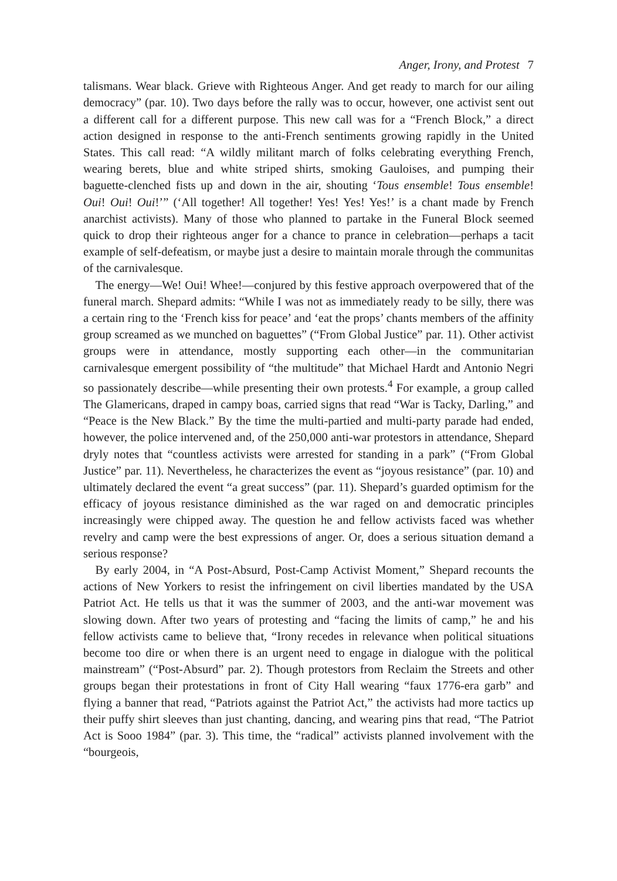Anger, Irony, and Protest 7
talismans. Wear black. Grieve with Righteous Anger. And get ready to march for our ailing democracy” (par. 10). Two days before the rally was to occur, however, one activist sent out a different call for a different purpose. This new call was for a “French Block,” a direct action designed in response to the anti-French sentiments growing rapidly in the United States. This call read: “A wildly militant march of folks celebrating everything French, wearing berets, blue and white striped shirts, smoking Gauloises, and pumping their baguette-clenched fists up and down in the air, shouting ‘Tous ensemble! Tous ensemble! Oui! Oui! Oui!’” (‘All together! All together! Yes! Yes! Yes!’ is a chant made by French anarchist activists). Many of those who planned to partake in the Funeral Block seemed quick to drop their righteous anger for a chance to prance in celebration—perhaps a tacit example of self-defeatism, or maybe just a desire to maintain morale through the communitas of the carnivalesque.
The energy—We! Oui! Whee!—conjured by this festive approach overpowered that of the funeral march. Shepard admits: “While I was not as immediately ready to be silly, there was a certain ring to the ‘French kiss for peace’ and ‘eat the props’ chants members of the affinity group screamed as we munched on baguettes” (“From Global Justice” par. 11). Other activist groups were in attendance, mostly supporting each other—in the communitarian carnivalesque emergent possibility of “the multitude” that Michael Hardt and Antonio Negri so passionately describe—while presenting their own protests.<sup>4</sup> For example, a group called The Glamericans, draped in campy boas, carried signs that read “War is Tacky, Darling,” and “Peace is the New Black.” By the time the multi-partied and multi-party parade had ended, however, the police intervened and, of the 250,000 anti-war protestors in attendance, Shepard dryly notes that “countless activists were arrested for standing in a park” (“From Global Justice” par. 11). Nevertheless, he characterizes the event as “joyous resistance” (par. 10) and ultimately declared the event “a great success” (par. 11). Shepard’s guarded optimism for the efficacy of joyous resistance diminished as the war raged on and democratic principles increasingly were chipped away. The question he and fellow activists faced was whether revelry and camp were the best expressions of anger. Or, does a serious situation demand a serious response?
By early 2004, in “A Post-Absurd, Post-Camp Activist Moment,” Shepard recounts the actions of New Yorkers to resist the infringement on civil liberties mandated by the USA Patriot Act. He tells us that it was the summer of 2003, and the anti-war movement was slowing down. After two years of protesting and “facing the limits of camp,” he and his fellow activists came to believe that, “Irony recedes in relevance when political situations become too dire or when there is an urgent need to engage in dialogue with the political mainstream” (“Post-Absurd” par. 2). Though protestors from Reclaim the Streets and other groups began their protestations in front of City Hall wearing “faux 1776-era garb” and flying a banner that read, “Patriots against the Patriot Act,” the activists had more tactics up their puffy shirt sleeves than just chanting, dancing, and wearing pins that read, “The Patriot Act is Sooo 1984” (par. 3). This time, the “radical” activists planned involvement with the “bourgeois,